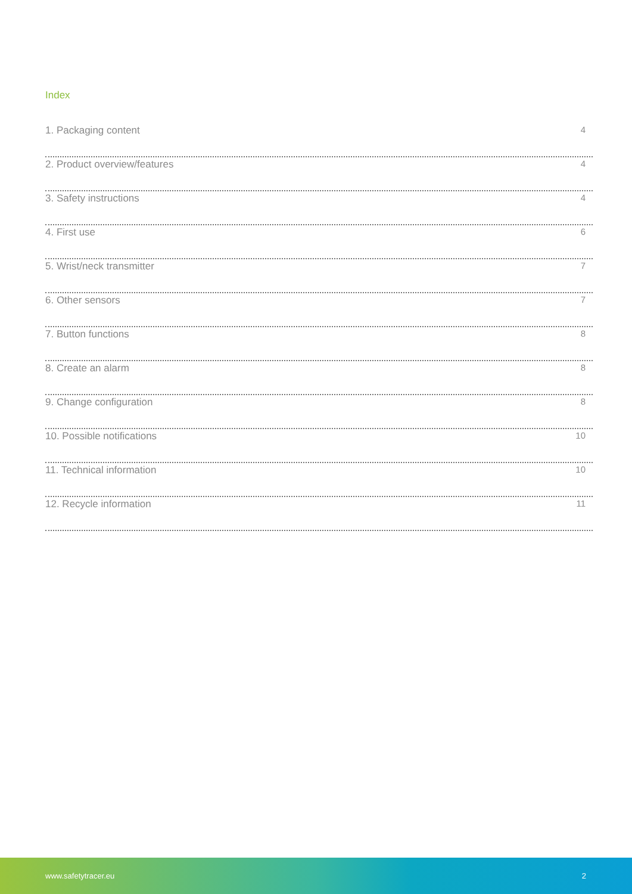Index
1. Packaging content 4
2. Product overview/features 4
3. Safety instructions 4
4. First use 6
5. Wrist/neck transmitter 7
6. Other sensors 7
7. Button functions 8
8. Create an alarm 8
9. Change configuration 8
10. Possible notifications 10
11. Technical information 10
12. Recycle information 11
www.safetytracer.eu 2